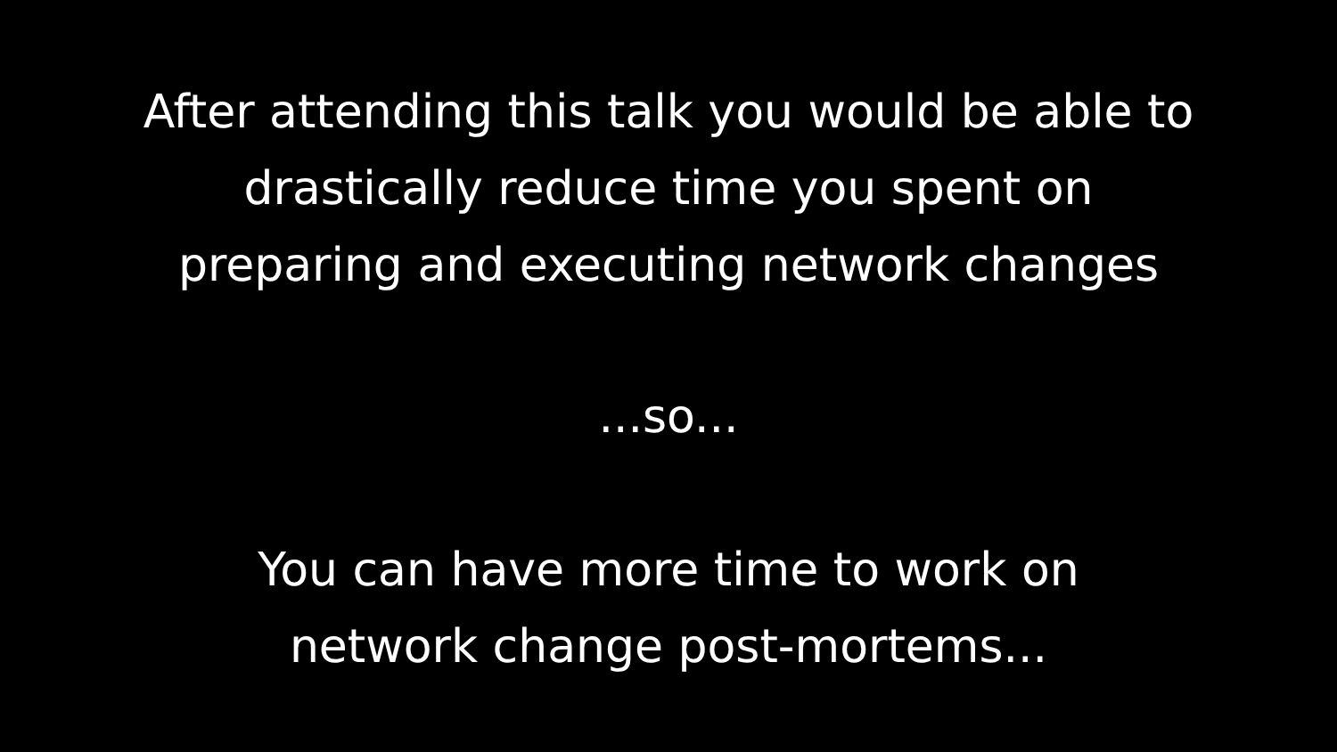After attending this talk you would be able to
drastically reduce time you spent on
preparing and executing network changes
...so...
You can have more time to work on
network change post-mortems...